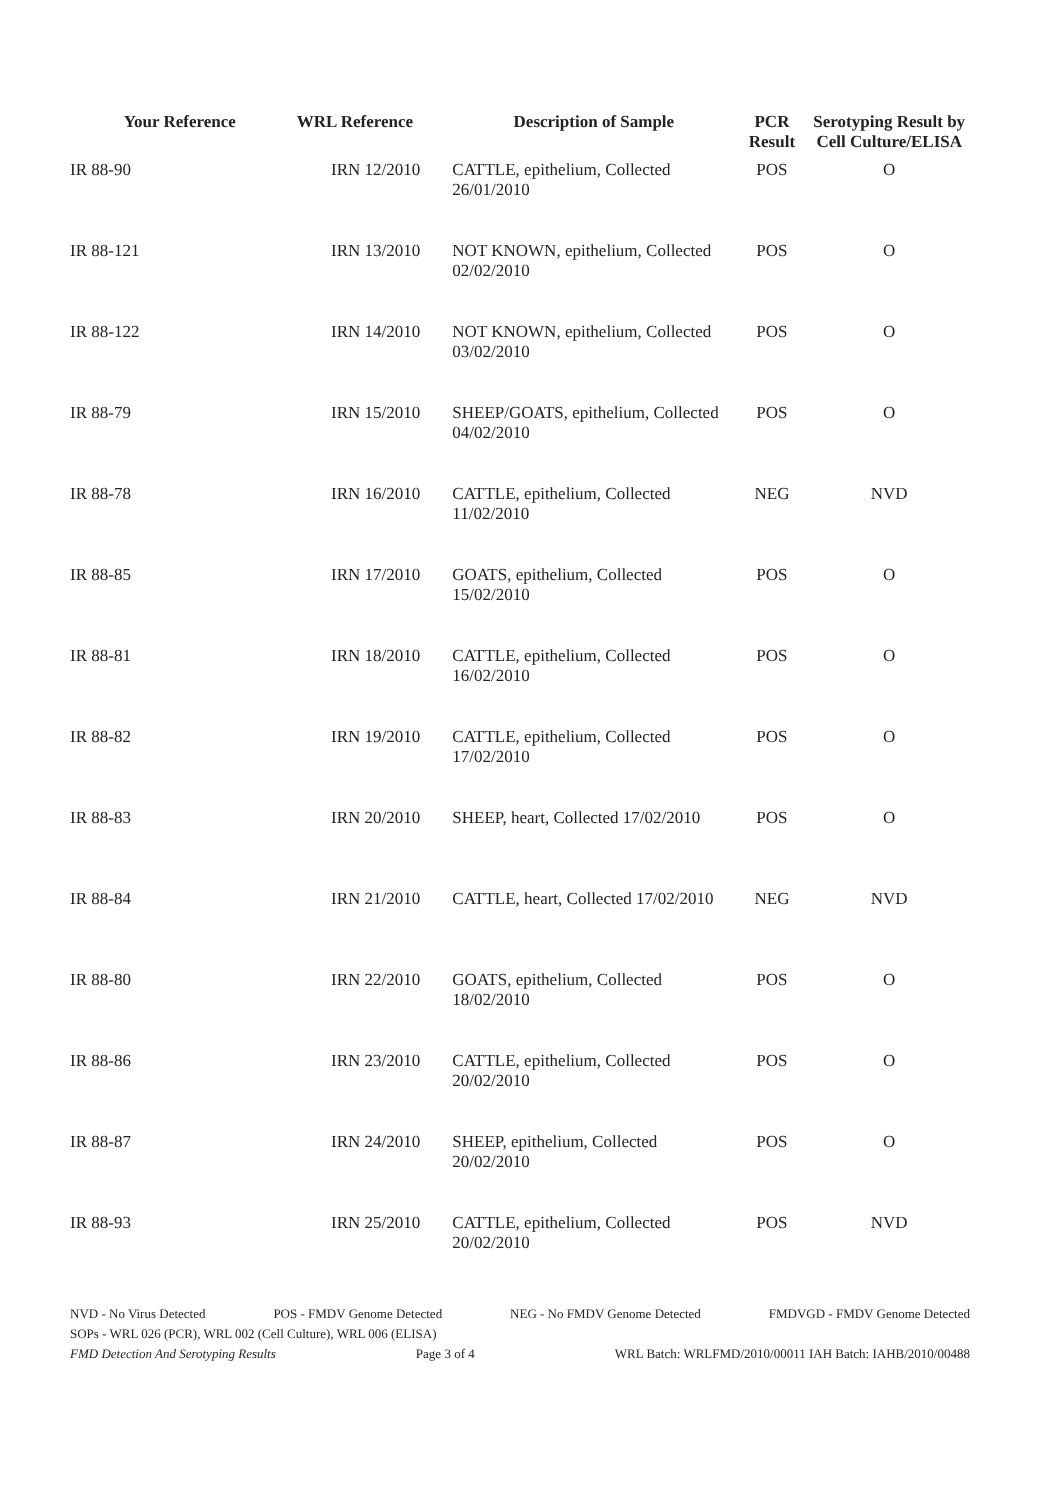| Your Reference | WRL Reference | Description of Sample | PCR Result | Serotyping Result by Cell Culture/ELISA |
| --- | --- | --- | --- | --- |
| IR 88-90 | IRN 12/2010 | CATTLE, epithelium, Collected 26/01/2010 | POS | O |
| IR 88-121 | IRN 13/2010 | NOT KNOWN, epithelium, Collected 02/02/2010 | POS | O |
| IR 88-122 | IRN 14/2010 | NOT KNOWN, epithelium, Collected 03/02/2010 | POS | O |
| IR 88-79 | IRN 15/2010 | SHEEP/GOATS, epithelium, Collected 04/02/2010 | POS | O |
| IR 88-78 | IRN 16/2010 | CATTLE, epithelium, Collected 11/02/2010 | NEG | NVD |
| IR 88-85 | IRN 17/2010 | GOATS, epithelium, Collected 15/02/2010 | POS | O |
| IR 88-81 | IRN 18/2010 | CATTLE, epithelium, Collected 16/02/2010 | POS | O |
| IR 88-82 | IRN 19/2010 | CATTLE, epithelium, Collected 17/02/2010 | POS | O |
| IR 88-83 | IRN 20/2010 | SHEEP, heart, Collected 17/02/2010 | POS | O |
| IR 88-84 | IRN 21/2010 | CATTLE, heart, Collected 17/02/2010 | NEG | NVD |
| IR 88-80 | IRN 22/2010 | GOATS, epithelium, Collected 18/02/2010 | POS | O |
| IR 88-86 | IRN 23/2010 | CATTLE, epithelium, Collected 20/02/2010 | POS | O |
| IR 88-87 | IRN 24/2010 | SHEEP, epithelium, Collected 20/02/2010 | POS | O |
| IR 88-93 | IRN 25/2010 | CATTLE, epithelium, Collected 20/02/2010 | POS | NVD |
NVD - No Virus Detected POS - FMDV Genome Detected NEG - No FMDV Genome Detected FMDVGD - FMDV Genome Detected
SOPs - WRL 026 (PCR), WRL 002 (Cell Culture), WRL 006 (ELISA)
FMD Detection And Serotyping Results Page 3 of 4 WRL Batch: WRLFMD/2010/00011 IAH Batch: IAHB/2010/00488